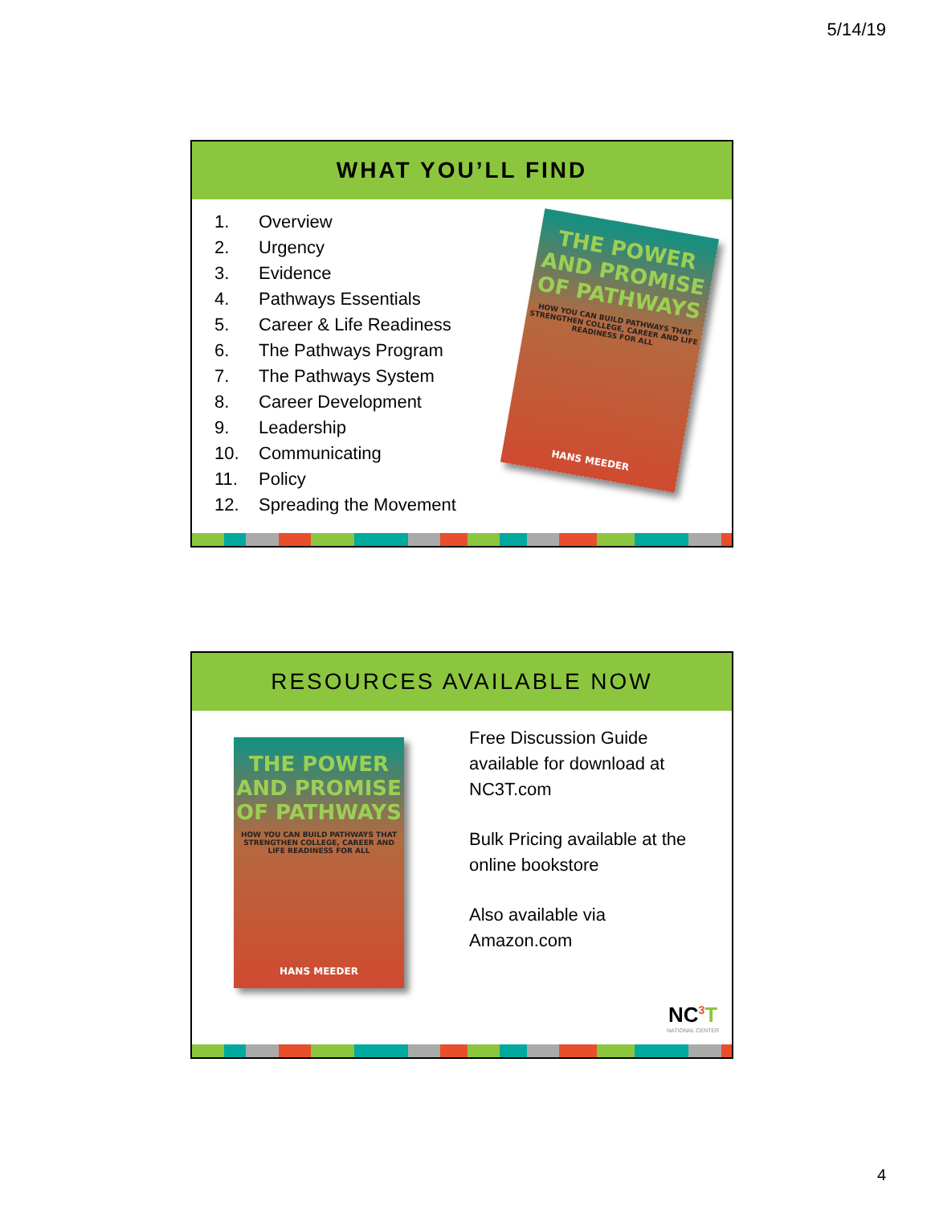5/14/19
WHAT YOU’LL FIND
1. Overview
2. Urgency
3. Evidence
4. Pathways Essentials
5. Career & Life Readiness
6. The Pathways Program
7. The Pathways System
8. Career Development
9. Leadership
10. Communicating
11. Policy
12. Spreading the Movement
THE POWER AND PROMISE OF PATHWAYS
HOW YOU CAN BUILD PATHWAYS THAT STRENGTHEN COLLEGE, CAREER AND LIFE READINESS FOR ALL
HANS MEEDER
RESOURCES AVAILABLE NOW
THE POWER AND PROMISE OF PATHWAYS
HOW YOU CAN BUILD PATHWAYS THAT STRENGTHEN COLLEGE, CAREER AND LIFE READINESS FOR ALL
HANS MEEDER
Free Discussion Guide available for download at NC3T.com
Bulk Pricing available at the online bookstore
Also available via Amazon.com
NC<sup>3</sup>T
NATIONAL CENTER
4